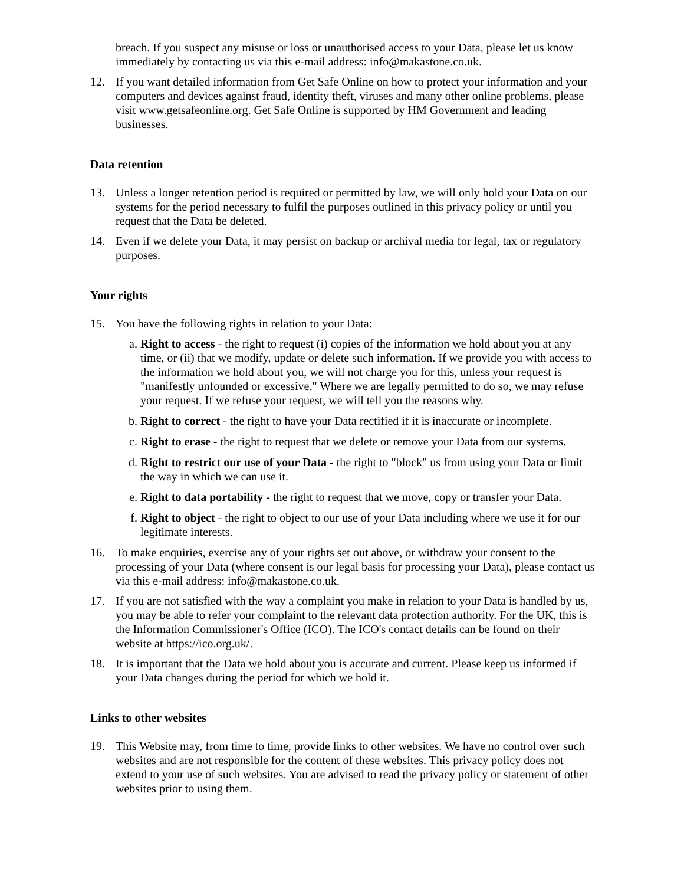breach. If you suspect any misuse or loss or unauthorised access to your Data, please let us know immediately by contacting us via this e-mail address: info@makastone.co.uk.
12. If you want detailed information from Get Safe Online on how to protect your information and your computers and devices against fraud, identity theft, viruses and many other online problems, please visit www.getsafeonline.org. Get Safe Online is supported by HM Government and leading businesses.
Data retention
13. Unless a longer retention period is required or permitted by law, we will only hold your Data on our systems for the period necessary to fulfil the purposes outlined in this privacy policy or until you request that the Data be deleted.
14. Even if we delete your Data, it may persist on backup or archival media for legal, tax or regulatory purposes.
Your rights
15. You have the following rights in relation to your Data:
a. Right to access - the right to request (i) copies of the information we hold about you at any time, or (ii) that we modify, update or delete such information. If we provide you with access to the information we hold about you, we will not charge you for this, unless your request is "manifestly unfounded or excessive." Where we are legally permitted to do so, we may refuse your request. If we refuse your request, we will tell you the reasons why.
b. Right to correct - the right to have your Data rectified if it is inaccurate or incomplete.
c. Right to erase - the right to request that we delete or remove your Data from our systems.
d. Right to restrict our use of your Data - the right to "block" us from using your Data or limit the way in which we can use it.
e. Right to data portability - the right to request that we move, copy or transfer your Data.
f. Right to object - the right to object to our use of your Data including where we use it for our legitimate interests.
16. To make enquiries, exercise any of your rights set out above, or withdraw your consent to the processing of your Data (where consent is our legal basis for processing your Data), please contact us via this e-mail address: info@makastone.co.uk.
17. If you are not satisfied with the way a complaint you make in relation to your Data is handled by us, you may be able to refer your complaint to the relevant data protection authority. For the UK, this is the Information Commissioner's Office (ICO). The ICO's contact details can be found on their website at https://ico.org.uk/.
18. It is important that the Data we hold about you is accurate and current. Please keep us informed if your Data changes during the period for which we hold it.
Links to other websites
19. This Website may, from time to time, provide links to other websites. We have no control over such websites and are not responsible for the content of these websites. This privacy policy does not extend to your use of such websites. You are advised to read the privacy policy or statement of other websites prior to using them.